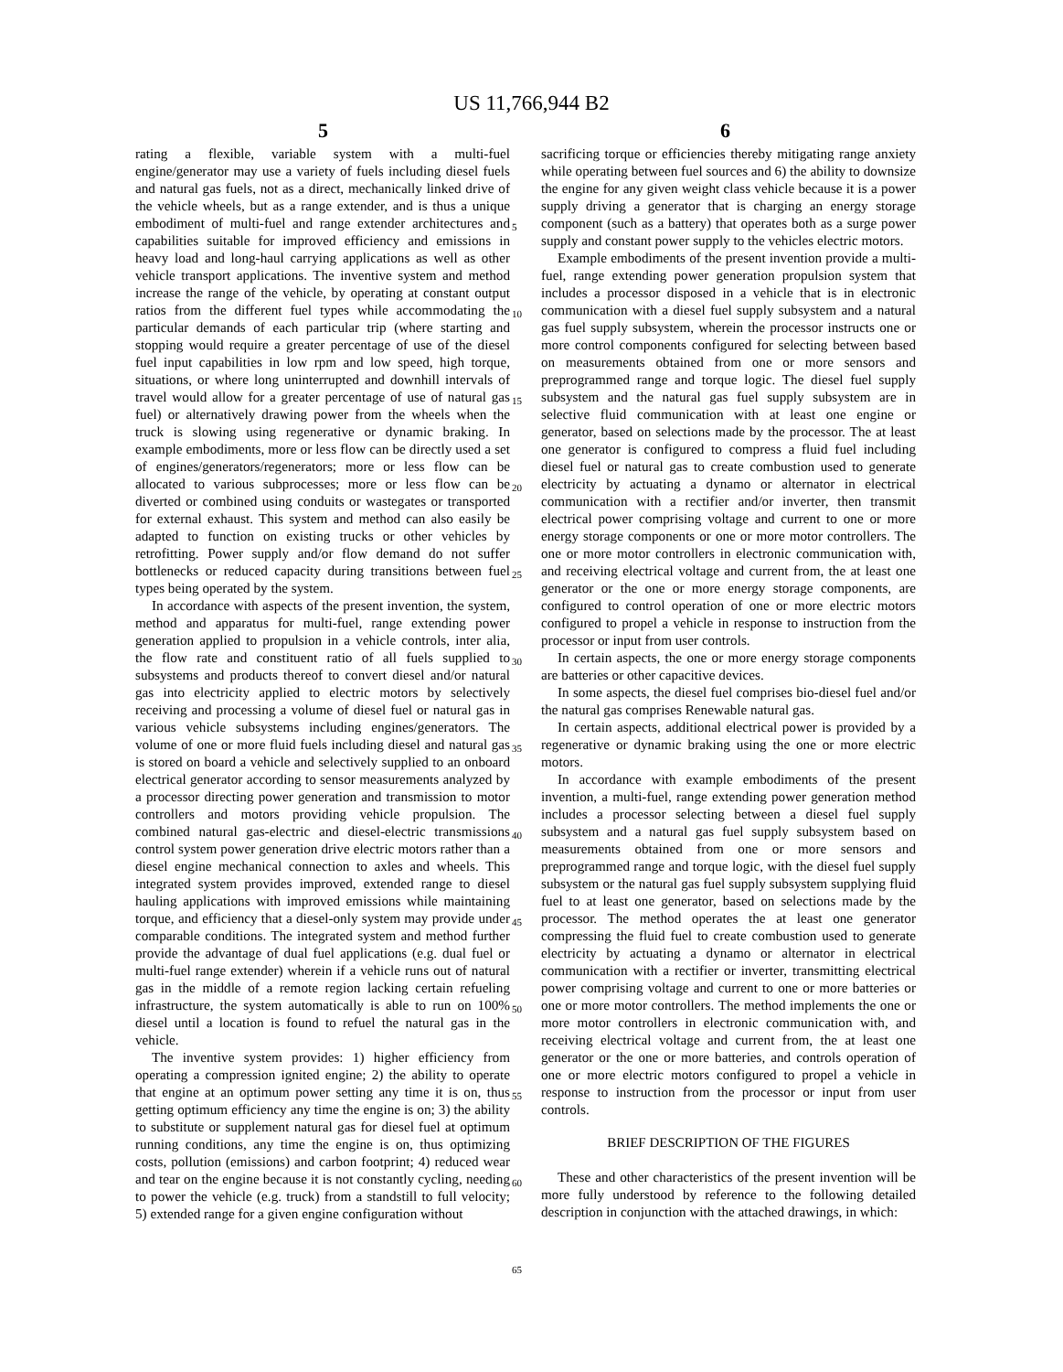US 11,766,944 B2
5 6
rating a flexible, variable system with a multi-fuel engine/generator may use a variety of fuels including diesel fuels and natural gas fuels, not as a direct, mechanically linked drive of the vehicle wheels, but as a range extender, and is thus a unique embodiment of multi-fuel and range extender architectures and capabilities suitable for improved efficiency and emissions in heavy load and long-haul carrying applications as well as other vehicle transport applications. The inventive system and method increase the range of the vehicle, by operating at constant output ratios from the different fuel types while accommodating the particular demands of each particular trip (where starting and stopping would require a greater percentage of use of the diesel fuel input capabilities in low rpm and low speed, high torque, situations, or where long uninterrupted and downhill intervals of travel would allow for a greater percentage of use of natural gas fuel) or alternatively drawing power from the wheels when the truck is slowing using regenerative or dynamic braking. In example embodiments, more or less flow can be directly used a set of engines/generators/regenerators; more or less flow can be allocated to various subprocesses; more or less flow can be diverted or combined using conduits or wastegates or transported for external exhaust. This system and method can also easily be adapted to function on existing trucks or other vehicles by retrofitting. Power supply and/or flow demand do not suffer bottlenecks or reduced capacity during transitions between fuel types being operated by the system.
In accordance with aspects of the present invention, the system, method and apparatus for multi-fuel, range extending power generation applied to propulsion in a vehicle controls, inter alia, the flow rate and constituent ratio of all fuels supplied to subsystems and products thereof to convert diesel and/or natural gas into electricity applied to electric motors by selectively receiving and processing a volume of diesel fuel or natural gas in various vehicle subsystems including engines/generators. The volume of one or more fluid fuels including diesel and natural gas is stored on board a vehicle and selectively supplied to an onboard electrical generator according to sensor measurements analyzed by a processor directing power generation and transmission to motor controllers and motors providing vehicle propulsion. The combined natural gas-electric and diesel-electric transmissions control system power generation drive electric motors rather than a diesel engine mechanical connection to axles and wheels. This integrated system provides improved, extended range to diesel hauling applications with improved emissions while maintaining torque, and efficiency that a diesel-only system may provide under comparable conditions. The integrated system and method further provide the advantage of dual fuel applications (e.g. dual fuel or multi-fuel range extender) wherein if a vehicle runs out of natural gas in the middle of a remote region lacking certain refueling infrastructure, the system automatically is able to run on 100% diesel until a location is found to refuel the natural gas in the vehicle.
The inventive system provides: 1) higher efficiency from operating a compression ignited engine; 2) the ability to operate that engine at an optimum power setting any time it is on, thus getting optimum efficiency any time the engine is on; 3) the ability to substitute or supplement natural gas for diesel fuel at optimum running conditions, any time the engine is on, thus optimizing costs, pollution (emissions) and carbon footprint; 4) reduced wear and tear on the engine because it is not constantly cycling, needing to power the vehicle (e.g. truck) from a standstill to full velocity; 5) extended range for a given engine configuration without
5
10
15
20
25
30
35
40
45
50
55
60
65
sacrificing torque or efficiencies thereby mitigating range anxiety while operating between fuel sources and 6) the ability to downsize the engine for any given weight class vehicle because it is a power supply driving a generator that is charging an energy storage component (such as a battery) that operates both as a surge power supply and constant power supply to the vehicles electric motors.
Example embodiments of the present invention provide a multi-fuel, range extending power generation propulsion system that includes a processor disposed in a vehicle that is in electronic communication with a diesel fuel supply subsystem and a natural gas fuel supply subsystem, wherein the processor instructs one or more control components configured for selecting between based on measurements obtained from one or more sensors and preprogrammed range and torque logic. The diesel fuel supply subsystem and the natural gas fuel supply subsystem are in selective fluid communication with at least one engine or generator, based on selections made by the processor. The at least one generator is configured to compress a fluid fuel including diesel fuel or natural gas to create combustion used to generate electricity by actuating a dynamo or alternator in electrical communication with a rectifier and/or inverter, then transmit electrical power comprising voltage and current to one or more energy storage components or one or more motor controllers. The one or more motor controllers in electronic communication with, and receiving electrical voltage and current from, the at least one generator or the one or more energy storage components, are configured to control operation of one or more electric motors configured to propel a vehicle in response to instruction from the processor or input from user controls.
In certain aspects, the one or more energy storage components are batteries or other capacitive devices.
In some aspects, the diesel fuel comprises bio-diesel fuel and/or the natural gas comprises Renewable natural gas.
In certain aspects, additional electrical power is provided by a regenerative or dynamic braking using the one or more electric motors.
In accordance with example embodiments of the present invention, a multi-fuel, range extending power generation method includes a processor selecting between a diesel fuel supply subsystem and a natural gas fuel supply subsystem based on measurements obtained from one or more sensors and preprogrammed range and torque logic, with the diesel fuel supply subsystem or the natural gas fuel supply subsystem supplying fluid fuel to at least one generator, based on selections made by the processor. The method operates the at least one generator compressing the fluid fuel to create combustion used to generate electricity by actuating a dynamo or alternator in electrical communication with a rectifier or inverter, transmitting electrical power comprising voltage and current to one or more batteries or one or more motor controllers. The method implements the one or more motor controllers in electronic communication with, and receiving electrical voltage and current from, the at least one generator or the one or more batteries, and controls operation of one or more electric motors configured to propel a vehicle in response to instruction from the processor or input from user controls.
BRIEF DESCRIPTION OF THE FIGURES
These and other characteristics of the present invention will be more fully understood by reference to the following detailed description in conjunction with the attached drawings, in which: